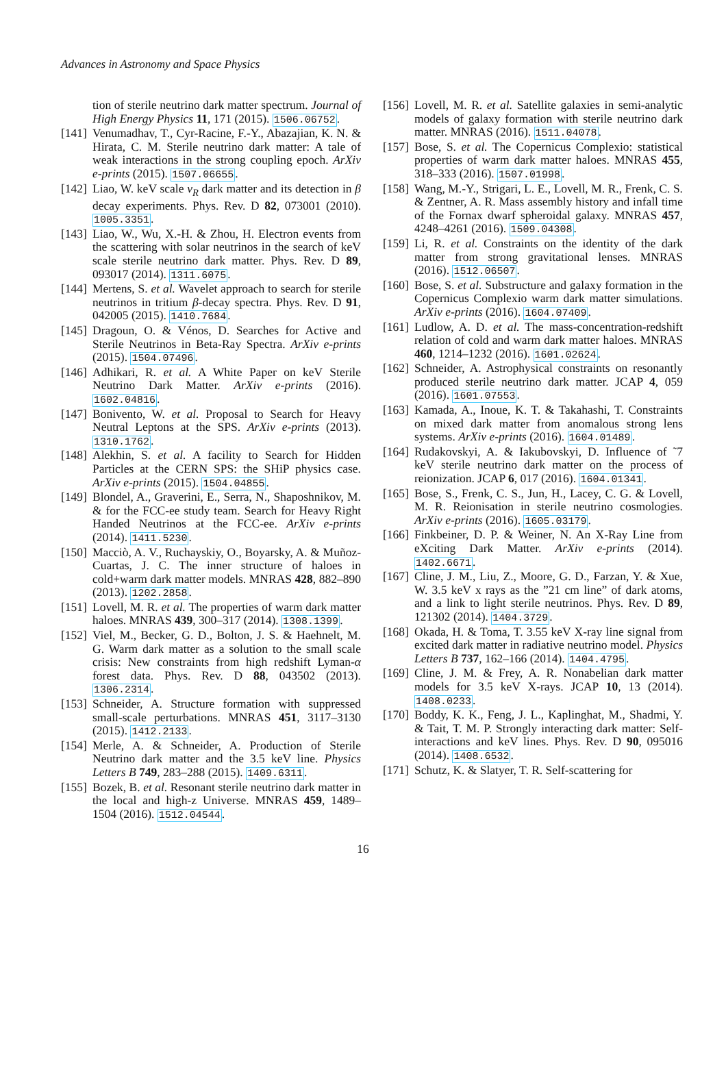Advances in Astronomy and Space Physics
tion of sterile neutrino dark matter spectrum. Journal of High Energy Physics 11, 171 (2015). 1506.06752.
[141]
Venumadhav, T., Cyr-Racine, F.-Y., Abazajian, K. N. & Hirata, C. M. Sterile neutrino dark matter: A tale of weak interactions in the strong coupling epoch. ArXiv e-prints (2015). 1507.06655.
[142]
Liao, W. keV scale ν<sub>R</sub> dark matter and its detection in β decay experiments. Phys. Rev. D 82, 073001 (2010). 1005.3351.
[143]
Liao, W., Wu, X.-H. & Zhou, H. Electron events from the scattering with solar neutrinos in the search of keV scale sterile neutrino dark matter. Phys. Rev. D 89, 093017 (2014). 1311.6075.
[144]
Mertens, S. et al. Wavelet approach to search for sterile neutrinos in tritium β-decay spectra. Phys. Rev. D 91, 042005 (2015). 1410.7684.
[145]
Dragoun, O. & Vénos, D. Searches for Active and Sterile Neutrinos in Beta-Ray Spectra. ArXiv e-prints (2015). 1504.07496.
[146]
Adhikari, R. et al. A White Paper on keV Sterile Neutrino Dark Matter. ArXiv e-prints (2016). 1602.04816.
[147]
Bonivento, W. et al. Proposal to Search for Heavy Neutral Leptons at the SPS. ArXiv e-prints (2013). 1310.1762.
[148]
Alekhin, S. et al. A facility to Search for Hidden Particles at the CERN SPS: the SHiP physics case. ArXiv e-prints (2015). 1504.04855.
[149]
Blondel, A., Graverini, E., Serra, N., Shaposhnikov, M. & for the FCC-ee study team. Search for Heavy Right Handed Neutrinos at the FCC-ee. ArXiv e-prints (2014). 1411.5230.
[150]
Macciò, A. V., Ruchayskiy, O., Boyarsky, A. & Muñoz-Cuartas, J. C. The inner structure of haloes in cold+warm dark matter models. MNRAS 428, 882–890 (2013). 1202.2858.
[151]
Lovell, M. R. et al. The properties of warm dark matter haloes. MNRAS 439, 300–317 (2014). 1308.1399.
[152]
Viel, M., Becker, G. D., Bolton, J. S. & Haehnelt, M. G. Warm dark matter as a solution to the small scale crisis: New constraints from high redshift Lyman-α forest data. Phys. Rev. D 88, 043502 (2013). 1306.2314.
[153]
Schneider, A. Structure formation with suppressed small-scale perturbations. MNRAS 451, 3117–3130 (2015). 1412.2133.
[154]
Merle, A. & Schneider, A. Production of Sterile Neutrino dark matter and the 3.5 keV line. Physics Letters B 749, 283–288 (2015). 1409.6311.
[155]
Bozek, B. et al. Resonant sterile neutrino dark matter in the local and high-z Universe. MNRAS 459, 1489–1504 (2016). 1512.04544.
[156]
Lovell, M. R. et al. Satellite galaxies in semi-analytic models of galaxy formation with sterile neutrino dark matter. MNRAS (2016). 1511.04078.
[157]
Bose, S. et al. The Copernicus Complexio: statistical properties of warm dark matter haloes. MNRAS 455, 318–333 (2016). 1507.01998.
[158]
Wang, M.-Y., Strigari, L. E., Lovell, M. R., Frenk, C. S. & Zentner, A. R. Mass assembly history and infall time of the Fornax dwarf spheroidal galaxy. MNRAS 457, 4248–4261 (2016). 1509.04308.
[159]
Li, R. et al. Constraints on the identity of the dark matter from strong gravitational lenses. MNRAS (2016). 1512.06507.
[160]
Bose, S. et al. Substructure and galaxy formation in the Copernicus Complexio warm dark matter simulations. ArXiv e-prints (2016). 1604.07409.
[161]
Ludlow, A. D. et al. The mass-concentration-redshift relation of cold and warm dark matter haloes. MNRAS 460, 1214–1232 (2016). 1601.02624.
[162]
Schneider, A. Astrophysical constraints on resonantly produced sterile neutrino dark matter. JCAP 4, 059 (2016). 1601.07553.
[163]
Kamada, A., Inoue, K. T. & Takahashi, T. Constraints on mixed dark matter from anomalous strong lens systems. ArXiv e-prints (2016). 1604.01489.
[164]
Rudakovskyi, A. & Iakubovskyi, D. Influence of ˜7 keV sterile neutrino dark matter on the process of reionization. JCAP 6, 017 (2016). 1604.01341.
[165]
Bose, S., Frenk, C. S., Jun, H., Lacey, C. G. & Lovell, M. R. Reionisation in sterile neutrino cosmologies. ArXiv e-prints (2016). 1605.03179.
[166]
Finkbeiner, D. P. & Weiner, N. An X-Ray Line from eXciting Dark Matter. ArXiv e-prints (2014). 1402.6671.
[167]
Cline, J. M., Liu, Z., Moore, G. D., Farzan, Y. & Xue, W. 3.5 keV x rays as the ”21 cm line” of dark atoms, and a link to light sterile neutrinos. Phys. Rev. D 89, 121302 (2014). 1404.3729.
[168]
Okada, H. & Toma, T. 3.55 keV X-ray line signal from excited dark matter in radiative neutrino model. Physics Letters B 737, 162–166 (2014). 1404.4795.
[169]
Cline, J. M. & Frey, A. R. Nonabelian dark matter models for 3.5 keV X-rays. JCAP 10, 13 (2014). 1408.0233.
[170]
Boddy, K. K., Feng, J. L., Kaplinghat, M., Shadmi, Y. & Tait, T. M. P. Strongly interacting dark matter: Self-interactions and keV lines. Phys. Rev. D 90, 095016 (2014). 1408.6532.
[171]
Schutz, K. & Slatyer, T. R. Self-scattering for
16